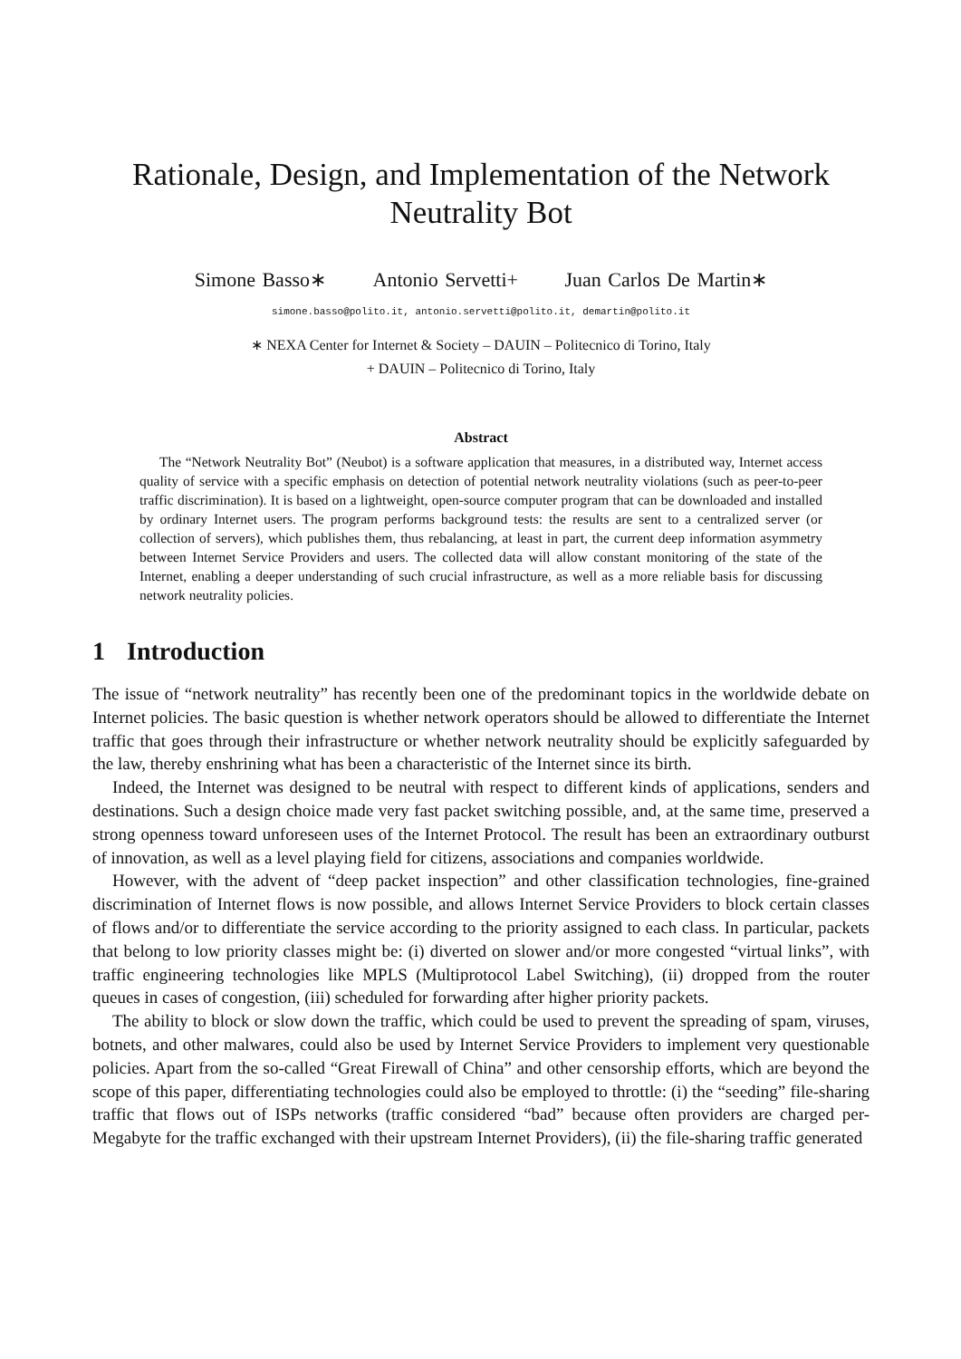Rationale, Design, and Implementation of the Network Neutrality Bot
Simone Basso∗ Antonio Servetti+ Juan Carlos De Martin∗
simone.basso@polito.it, antonio.servetti@polito.it, demartin@polito.it
∗ NEXA Center for Internet & Society – DAUIN – Politecnico di Torino, Italy
+ DAUIN – Politecnico di Torino, Italy
Abstract
The “Network Neutrality Bot” (Neubot) is a software application that measures, in a distributed way, Internet access quality of service with a specific emphasis on detection of potential network neutrality violations (such as peer-to-peer traffic discrimination). It is based on a lightweight, open-source computer program that can be downloaded and installed by ordinary Internet users. The program performs background tests: the results are sent to a centralized server (or collection of servers), which publishes them, thus rebalancing, at least in part, the current deep information asymmetry between Internet Service Providers and users. The collected data will allow constant monitoring of the state of the Internet, enabling a deeper understanding of such crucial infrastructure, as well as a more reliable basis for discussing network neutrality policies.
1 Introduction
The issue of “network neutrality” has recently been one of the predominant topics in the worldwide debate on Internet policies. The basic question is whether network operators should be allowed to differentiate the Internet traffic that goes through their infrastructure or whether network neutrality should be explicitly safeguarded by the law, thereby enshrining what has been a characteristic of the Internet since its birth.
Indeed, the Internet was designed to be neutral with respect to different kinds of applications, senders and destinations. Such a design choice made very fast packet switching possible, and, at the same time, preserved a strong openness toward unforeseen uses of the Internet Protocol. The result has been an extraordinary outburst of innovation, as well as a level playing field for citizens, associations and companies worldwide.
However, with the advent of “deep packet inspection” and other classification technologies, fine-grained discrimination of Internet flows is now possible, and allows Internet Service Providers to block certain classes of flows and/or to differentiate the service according to the priority assigned to each class. In particular, packets that belong to low priority classes might be: (i) diverted on slower and/or more congested “virtual links”, with traffic engineering technologies like MPLS (Multiprotocol Label Switching), (ii) dropped from the router queues in cases of congestion, (iii) scheduled for forwarding after higher priority packets.
The ability to block or slow down the traffic, which could be used to prevent the spreading of spam, viruses, botnets, and other malwares, could also be used by Internet Service Providers to implement very questionable policies. Apart from the so-called “Great Firewall of China” and other censorship efforts, which are beyond the scope of this paper, differentiating technologies could also be employed to throttle: (i) the “seeding” file-sharing traffic that flows out of ISPs networks (traffic considered “bad” because often providers are charged per-Megabyte for the traffic exchanged with their upstream Internet Providers), (ii) the file-sharing traffic generated